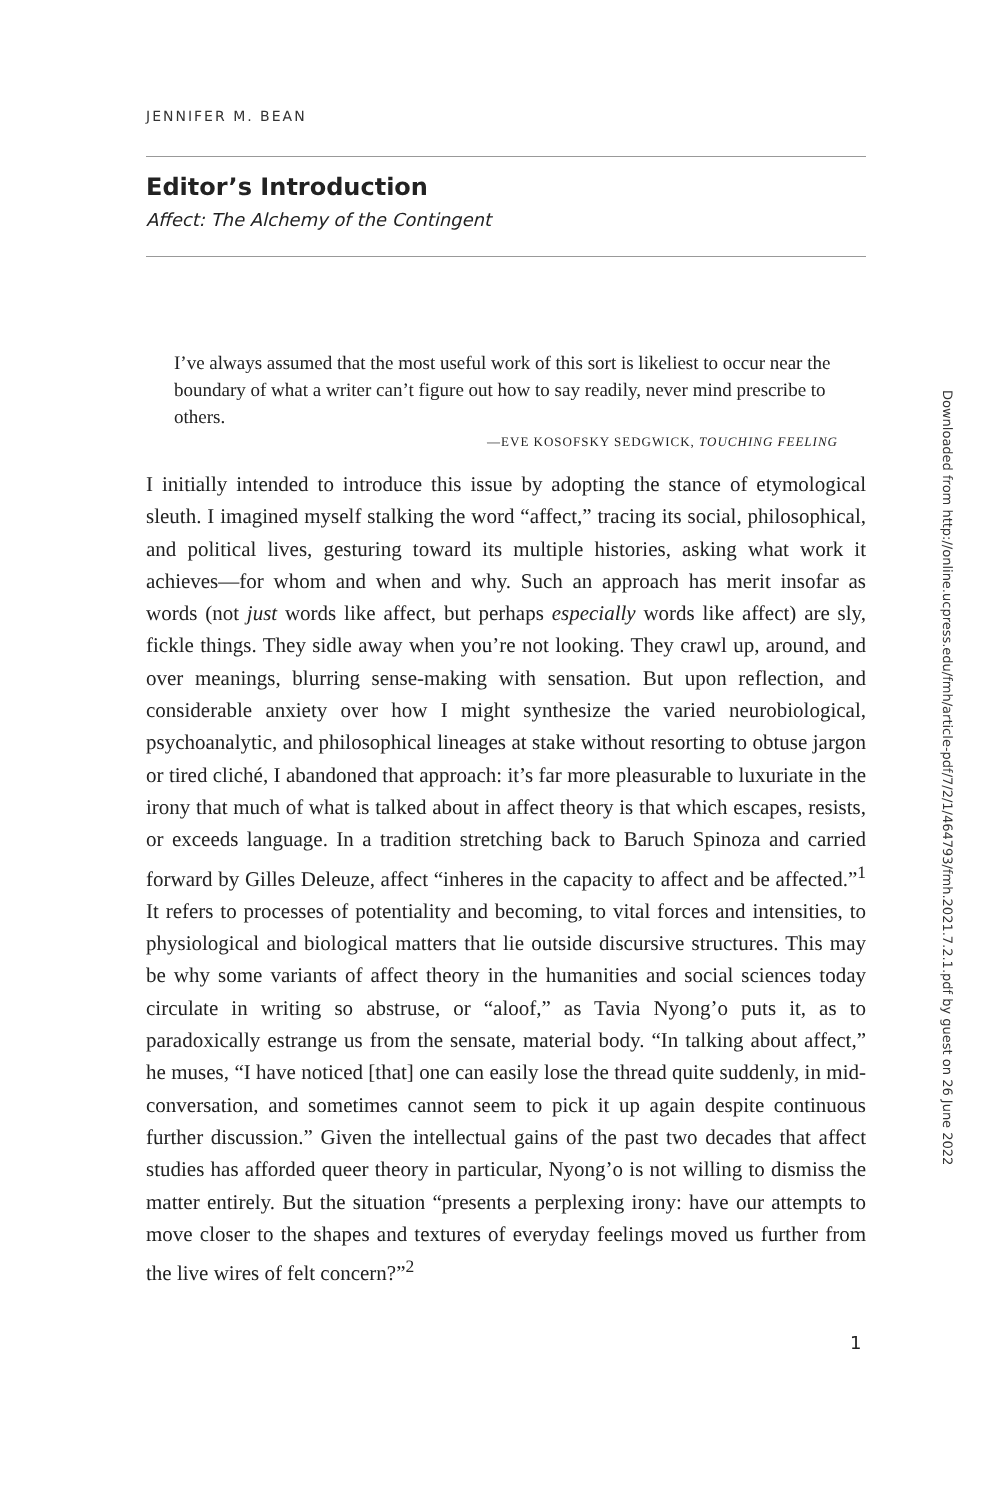JENNIFER M. BEAN
Editor’s Introduction
Affect: The Alchemy of the Contingent
I’ve always assumed that the most useful work of this sort is likeliest to occur near the boundary of what a writer can’t figure out how to say readily, never mind prescribe to others.
—EVE KOSOFSKY SEDGWICK, TOUCHING FEELING
I initially intended to introduce this issue by adopting the stance of etymological sleuth. I imagined myself stalking the word “affect,” tracing its social, philosophical, and political lives, gesturing toward its multiple histories, asking what work it achieves—for whom and when and why. Such an approach has merit insofar as words (not just words like affect, but perhaps especially words like affect) are sly, fickle things. They sidle away when you’re not looking. They crawl up, around, and over meanings, blurring sense-making with sensation. But upon reflection, and considerable anxiety over how I might synthesize the varied neurobiological, psychoanalytic, and philosophical lineages at stake without resorting to obtuse jargon or tired cliché, I abandoned that approach: it’s far more pleasurable to luxuriate in the irony that much of what is talked about in affect theory is that which escapes, resists, or exceeds language. In a tradition stretching back to Baruch Spinoza and carried forward by Gilles Deleuze, affect “inheres in the capacity to affect and be affected.”<sup>1</sup> It refers to processes of potentiality and becoming, to vital forces and intensities, to physiological and biological matters that lie outside discursive structures. This may be why some variants of affect theory in the humanities and social sciences today circulate in writing so abstruse, or “aloof,” as Tavia Nyong’o puts it, as to paradoxically estrange us from the sensate, material body. “In talking about affect,” he muses, “I have noticed [that] one can easily lose the thread quite suddenly, in mid-conversation, and sometimes cannot seem to pick it up again despite continuous further discussion.” Given the intellectual gains of the past two decades that affect studies has afforded queer theory in particular, Nyong’o is not willing to dismiss the matter entirely. But the situation “presents a perplexing irony: have our attempts to move closer to the shapes and textures of everyday feelings moved us further from the live wires of felt concern?”<sup>2</sup>
1
Downloaded from http://online.ucpress.edu/fmh/article-pdf/7/2/1/464793/fmh.2021.7.2.1.pdf by guest on 26 June 2022